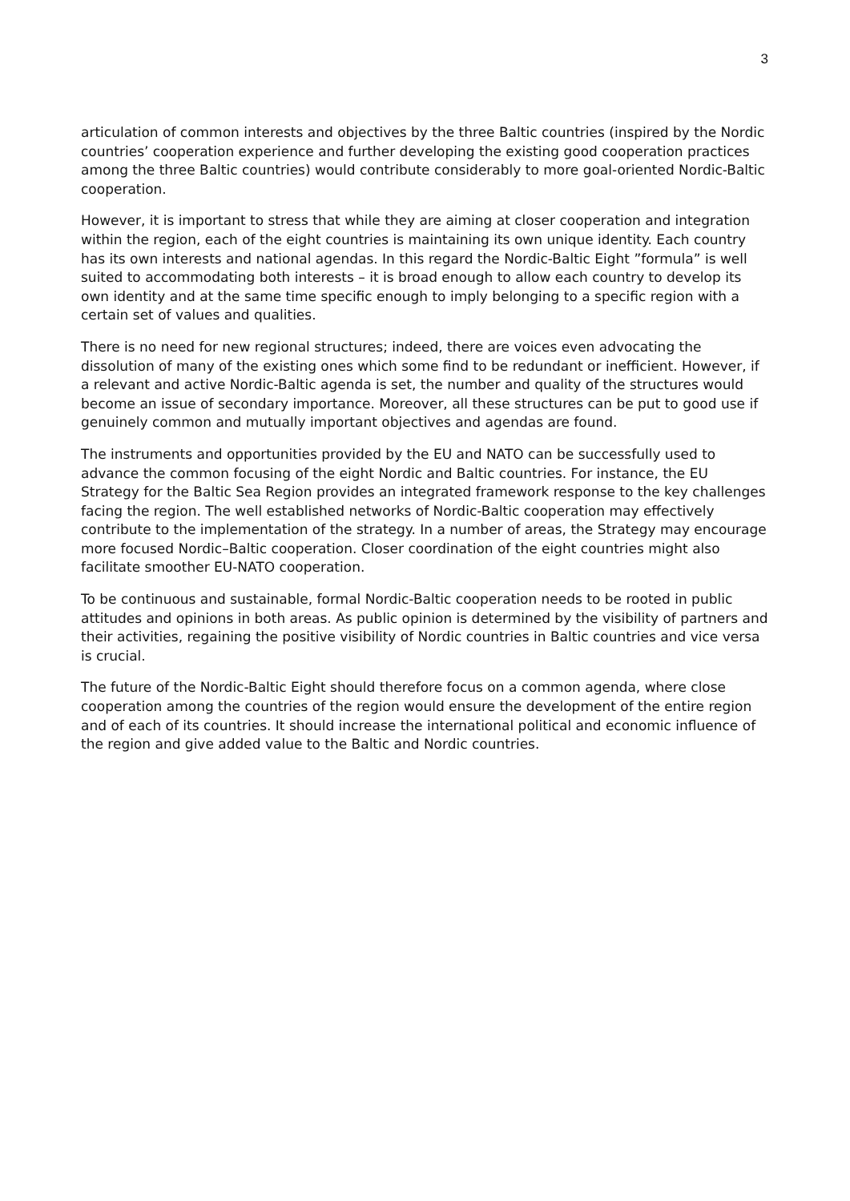3
articulation of common interests and objectives by the three Baltic countries (inspired by the Nordic countries’ cooperation experience and further developing the existing good cooperation practices among the three Baltic countries) would contribute considerably to more goal-oriented Nordic-Baltic cooperation.
However, it is important to stress that while they are aiming at closer cooperation and integration within the region, each of the eight countries is maintaining its own unique identity. Each country has its own interests and national agendas. In this regard the Nordic-Baltic Eight ”formula” is well suited to accommodating both interests – it is broad enough to allow each country to develop its own identity and at the same time specific enough to imply belonging to a specific region with a certain set of values and qualities.
There is no need for new regional structures; indeed, there are voices even advocating the dissolution of many of the existing ones which some find to be redundant or inefficient. However, if a relevant and active Nordic-Baltic agenda is set, the number and quality of the structures would become an issue of secondary importance. Moreover, all these structures can be put to good use if genuinely common and mutually important objectives and agendas are found.
The instruments and opportunities provided by the EU and NATO can be successfully used to advance the common focusing of the eight Nordic and Baltic countries. For instance, the EU Strategy for the Baltic Sea Region provides an integrated framework response to the key challenges facing the region. The well established networks of Nordic-Baltic cooperation may effectively contribute to the implementation of the strategy. In a number of areas, the Strategy may encourage more focused Nordic–Baltic cooperation. Closer coordination of the eight countries might also facilitate smoother EU-NATO cooperation.
To be continuous and sustainable, formal Nordic-Baltic cooperation needs to be rooted in public attitudes and opinions in both areas. As public opinion is determined by the visibility of partners and their activities, regaining the positive visibility of Nordic countries in Baltic countries and vice versa is crucial.
The future of the Nordic-Baltic Eight should therefore focus on a common agenda, where close cooperation among the countries of the region would ensure the development of the entire region and of each of its countries. It should increase the international political and economic influence of the region and give added value to the Baltic and Nordic countries.